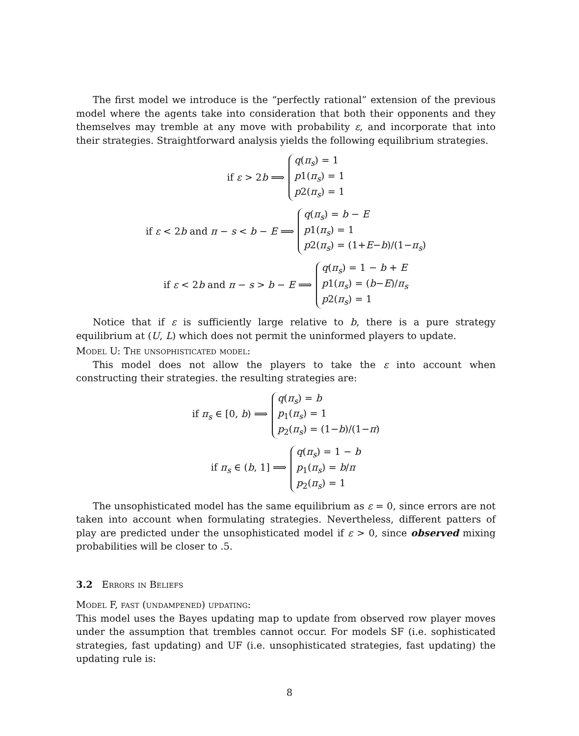The first model we introduce is the “perfectly rational” extension of the previous model where the agents take into consideration that both their opponents and they themselves may tremble at any move with probability ε, and incorporate that into their strategies. Straightforward analysis yields the following equilibrium strategies.
if ε > 2b ⟹
q(π<sub>s</sub>) = 1
p1(π<sub>s</sub>) = 1
p2(π<sub>s</sub>) = 1
if ε < 2b and π − s < b − E ⟹
q(π<sub>s</sub>) = b − E
p1(π<sub>s</sub>) = 1
p2(π<sub>s</sub>) = (1+E−b)/(1−π<sub>s</sub>)
if ε < 2b and π − s > b − E ⟹
q(π<sub>s</sub>) = 1 − b + E
p1(π<sub>s</sub>) = (b−E)/π<sub>s</sub>
p2(π<sub>s</sub>) = 1
Notice that if ε is sufficiently large relative to b, there is a pure strategy equilibrium at (U, L) which does not permit the uninformed players to update.
Model U: The unsophisticated model:
This model does not allow the players to take the ε into account when constructing their strategies. the resulting strategies are:
if π<sub>s</sub> ∈ [0, b) ⟹
q(π<sub>s</sub>) = b
p<sub>1</sub>(π<sub>s</sub>) = 1
p<sub>2</sub>(π<sub>s</sub>) = (1−b)/(1−π)
if π<sub>s</sub> ∈ (b, 1] ⟹
q(π<sub>s</sub>) = 1 − b
p<sub>1</sub>(π<sub>s</sub>) = b/π
p<sub>2</sub>(π<sub>s</sub>) = 1
The unsophisticated model has the same equilibrium as ε = 0, since errors are not taken into account when formulating strategies. Nevertheless, different patters of play are predicted under the unsophisticated model if ε > 0, since observed mixing probabilities will be closer to .5.
3.2 Errors in Beliefs
Model F, fast (undampened) updating:
This model uses the Bayes updating map to update from observed row player moves under the assumption that trembles cannot occur. For models SF (i.e. sophisticated strategies, fast updating) and UF (i.e. unsophisticated strategies, fast updating) the updating rule is:
8